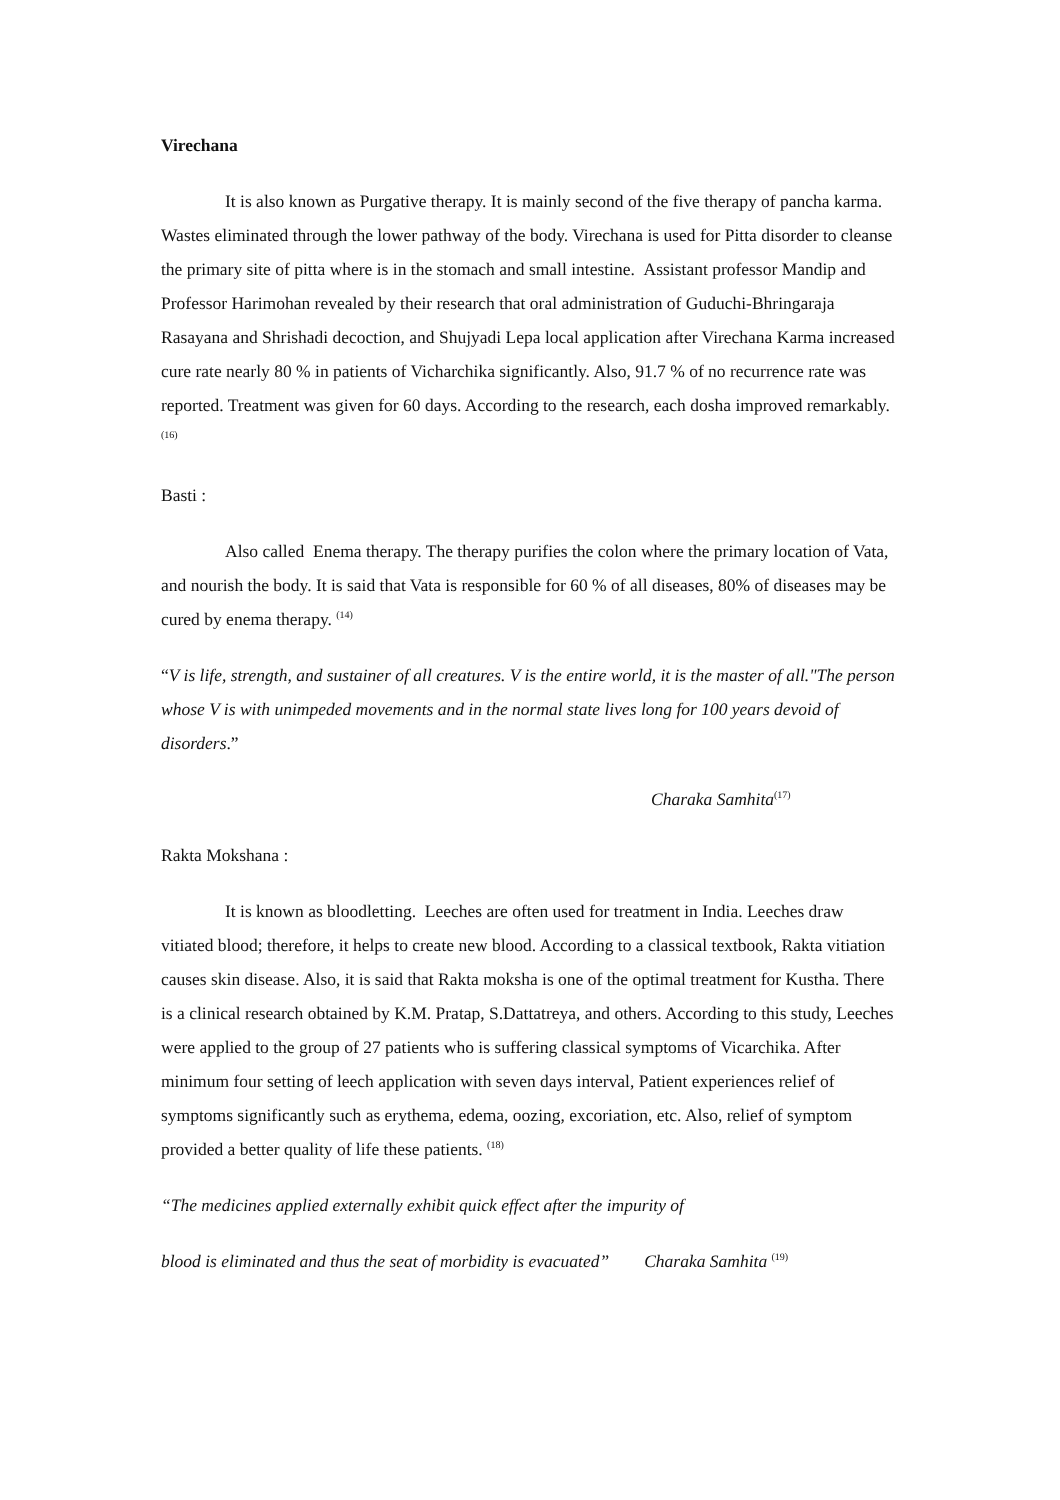Virechana
It is also known as Purgative therapy. It is mainly second of the five therapy of pancha karma. Wastes eliminated through the lower pathway of the body. Virechana is used for Pitta disorder to cleanse the primary site of pitta where is in the stomach and small intestine. Assistant professor Mandip and Professor Harimohan revealed by their research that oral administration of Guduchi-Bhringaraja Rasayana and Shrishadi decoction, and Shujyadi Lepa local application after Virechana Karma increased cure rate nearly 80 % in patients of Vicharchika significantly. Also, 91.7 % of no recurrence rate was reported. Treatment was given for 60 days. According to the research, each dosha improved remarkably. <sup>(16)</sup>
Basti :
Also called Enema therapy. The therapy purifies the colon where the primary location of Vata, and nourish the body. It is said that Vata is responsible for 60 % of all diseases, 80% of diseases may be cured by enema therapy. <sup>(14)</sup>
“V is life, strength, and sustainer of all creatures. V is the entire world, it is the master of all."The person whose V is with unimpeded movements and in the normal state lives long for 100 years devoid of disorders.”
Charaka Samhita<sup>(17)</sup>
Rakta Mokshana :
It is known as bloodletting. Leeches are often used for treatment in India. Leeches draw vitiated blood; therefore, it helps to create new blood. According to a classical textbook, Rakta vitiation causes skin disease. Also, it is said that Rakta moksha is one of the optimal treatment for Kustha. There is a clinical research obtained by K.M. Pratap, S.Dattatreya, and others. According to this study, Leeches were applied to the group of 27 patients who is suffering classical symptoms of Vicarchika. After minimum four setting of leech application with seven days interval, Patient experiences relief of symptoms significantly such as erythema, edema, oozing, excoriation, etc. Also, relief of symptom provided a better quality of life these patients. <sup>(18)</sup>
“The medicines applied externally exhibit quick effect after the impurity of
blood is eliminated and thus the seat of morbidity is evacuated” Charaka Samhita <sup>(19)</sup>